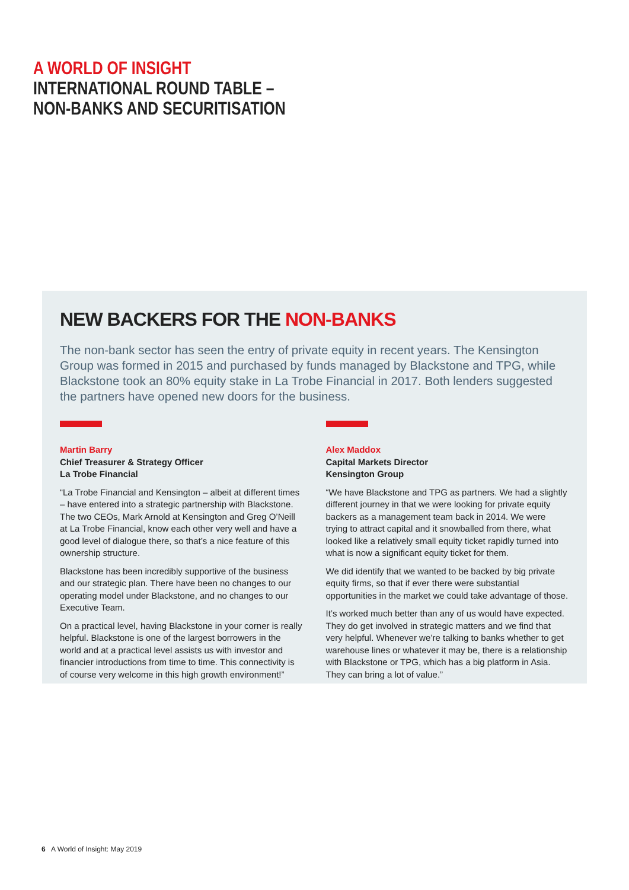A WORLD OF INSIGHT
INTERNATIONAL ROUND TABLE –
NON-BANKS AND SECURITISATION
NEW BACKERS FOR THE NON-BANKS
The non-bank sector has seen the entry of private equity in recent years. The Kensington Group was formed in 2015 and purchased by funds managed by Blackstone and TPG, while Blackstone took an 80% equity stake in La Trobe Financial in 2017. Both lenders suggested the partners have opened new doors for the business.
Martin Barry
Chief Treasurer & Strategy Officer
La Trobe Financial
“La Trobe Financial and Kensington – albeit at different times – have entered into a strategic partnership with Blackstone. The two CEOs, Mark Arnold at Kensington and Greg O’Neill at La Trobe Financial, know each other very well and have a good level of dialogue there, so that’s a nice feature of this ownership structure.
Blackstone has been incredibly supportive of the business and our strategic plan. There have been no changes to our operating model under Blackstone, and no changes to our Executive Team.
On a practical level, having Blackstone in your corner is really helpful. Blackstone is one of the largest borrowers in the world and at a practical level assists us with investor and financier introductions from time to time. This connectivity is of course very welcome in this high growth environment!”
Alex Maddox
Capital Markets Director
Kensington Group
“We have Blackstone and TPG as partners. We had a slightly different journey in that we were looking for private equity backers as a management team back in 2014. We were trying to attract capital and it snowballed from there, what looked like a relatively small equity ticket rapidly turned into what is now a significant equity ticket for them.
We did identify that we wanted to be backed by big private equity firms, so that if ever there were substantial opportunities in the market we could take advantage of those.
It’s worked much better than any of us would have expected. They do get involved in strategic matters and we find that very helpful. Whenever we’re talking to banks whether to get warehouse lines or whatever it may be, there is a relationship with Blackstone or TPG, which has a big platform in Asia. They can bring a lot of value.”
6 A World of Insight: May 2019